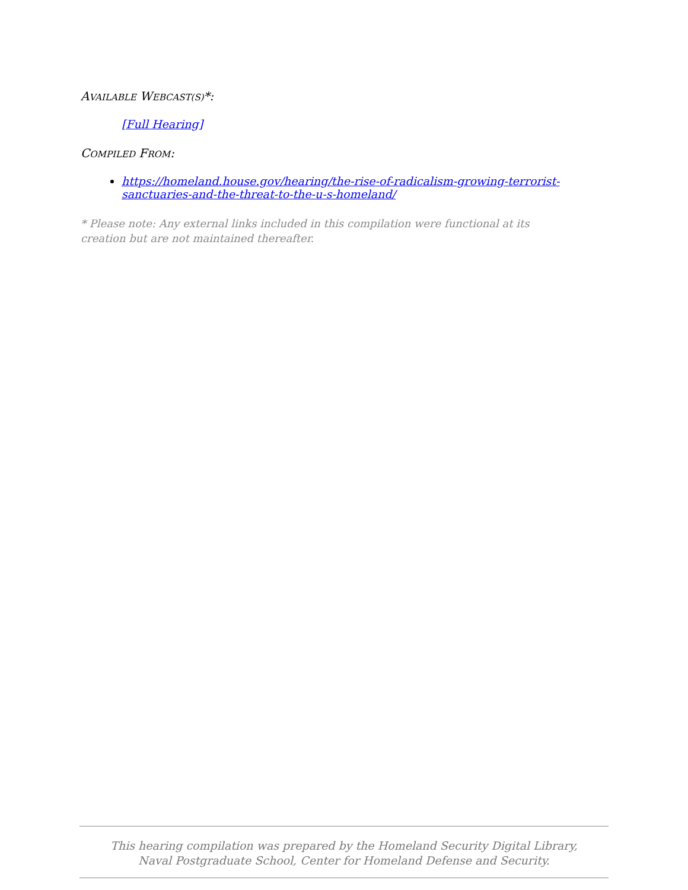AVAILABLE WEBCAST(S)*:
[Full Hearing]
COMPILED FROM:
https://homeland.house.gov/hearing/the-rise-of-radicalism-growing-terrorist-sanctuaries-and-the-threat-to-the-u-s-homeland/
* Please note: Any external links included in this compilation were functional at its creation but are not maintained thereafter.
This hearing compilation was prepared by the Homeland Security Digital Library,
Naval Postgraduate School, Center for Homeland Defense and Security.